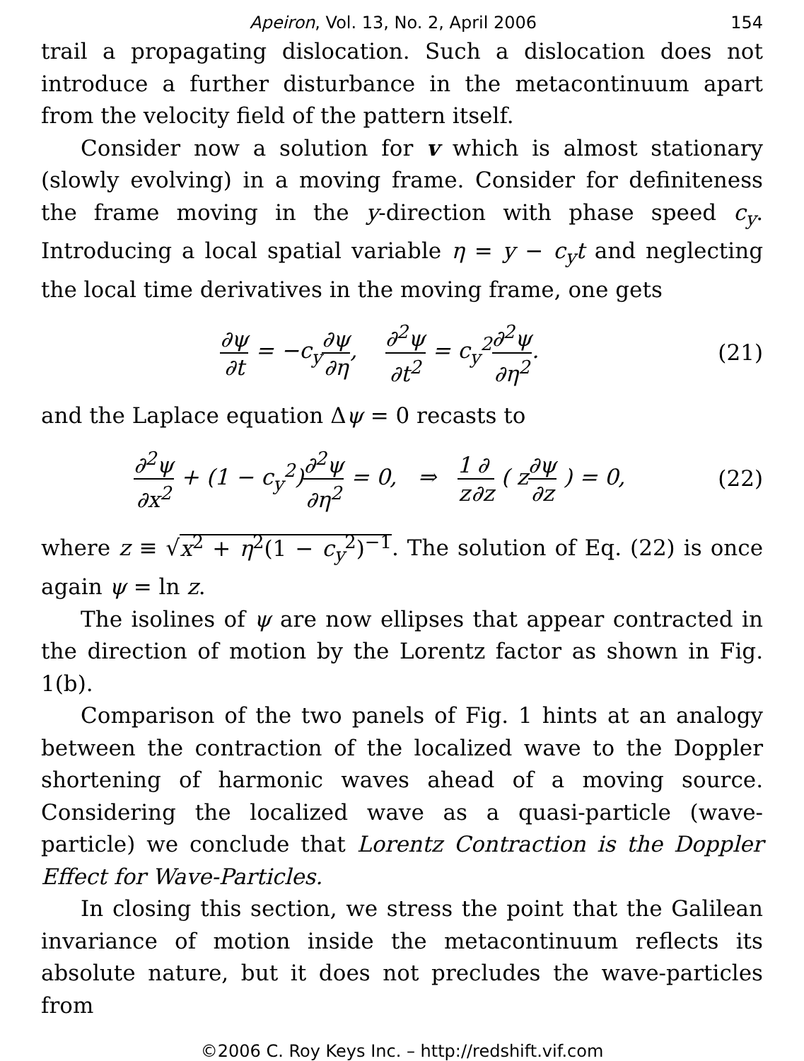Apeiron, Vol. 13, No. 2, April 2006 154
trail a propagating dislocation. Such a dislocation does not introduce a further disturbance in the metacontinuum apart from the velocity field of the pattern itself.
Consider now a solution for v which is almost stationary (slowly evolving) in a moving frame. Consider for definiteness the frame moving in the y-direction with phase speed c<sub>y</sub>. Introducing a local spatial variable η = y − c<sub>y</sub>t and neglecting the local time derivatives in the moving frame, one gets
∂ψ ∂t = −c<sub>y</sub>∂ψ ∂η, ∂<sup>2</sup>ψ ∂t<sup>2</sup> = c<sub>y</sub><sup>2</sup>∂<sup>2</sup>ψ ∂η<sup>2</sup>. (21)
and the Laplace equation Δψ = 0 recasts to
∂<sup>2</sup>ψ ∂x<sup>2</sup> + (1 − c<sub>y</sub><sup>2</sup>)∂<sup>2</sup>ψ ∂η<sup>2</sup> = 0, ⇒ 1 z∂ ∂z ( z∂ψ ∂z ) = 0, (22)
where z ≡ √x<sup>2</sup> + η<sup>2</sup>(1 − c<sub>y</sub><sup>2</sup>)<sup>−1</sup>. The solution of Eq. (22) is once again ψ = ln z.
The isolines of ψ are now ellipses that appear contracted in the direction of motion by the Lorentz factor as shown in Fig. 1(b).
Comparison of the two panels of Fig. 1 hints at an analogy between the contraction of the localized wave to the Doppler shortening of harmonic waves ahead of a moving source. Considering the localized wave as a quasi-particle (wave-particle) we conclude that Lorentz Contraction is the Doppler Effect for Wave-Particles.
In closing this section, we stress the point that the Galilean invariance of motion inside the metacontinuum reflects its absolute nature, but it does not precludes the wave-particles from
©2006 C. Roy Keys Inc. – http://redshift.vif.com